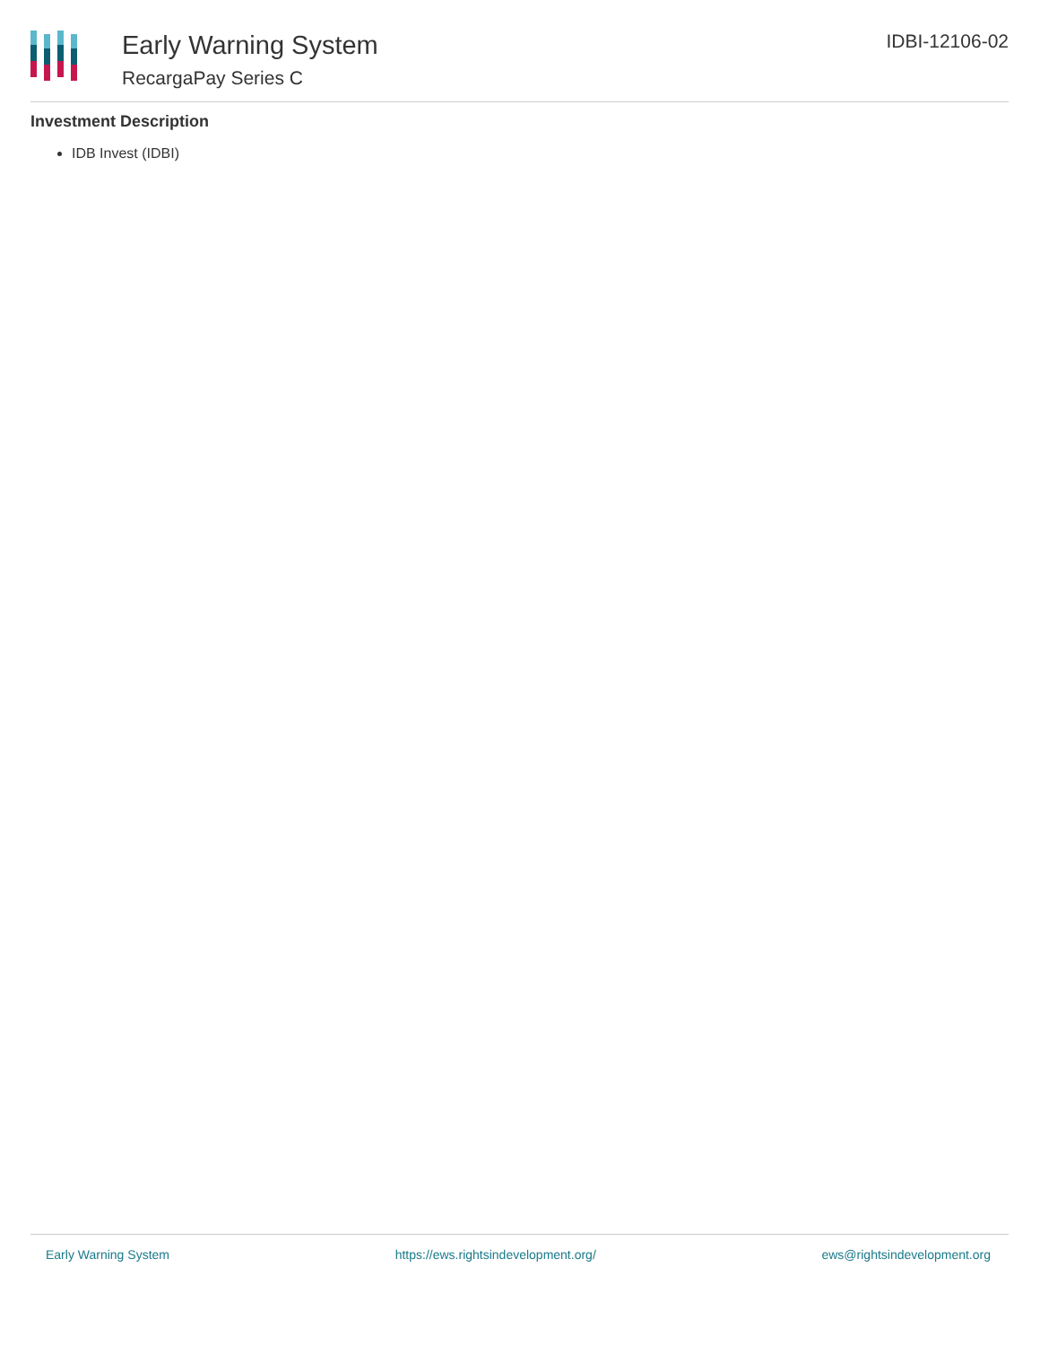Early Warning System
RecargaPay Series C
IDBI-12106-02
Investment Description
IDB Invest (IDBI)
Early Warning System https://ews.rightsindevelopment.org/ ews@rightsindevelopment.org